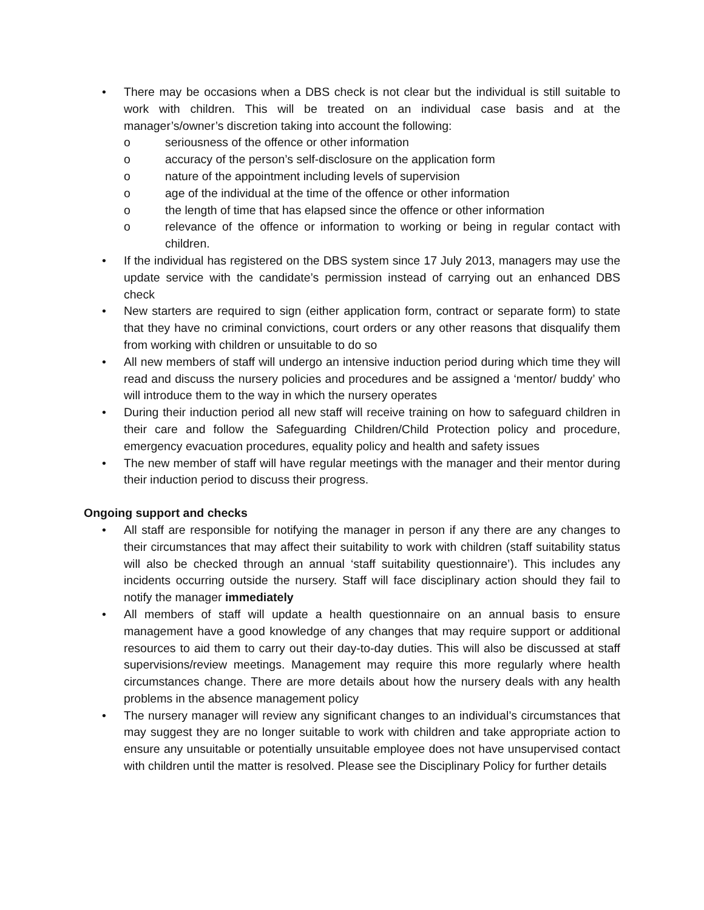• There may be occasions when a DBS check is not clear but the individual is still suitable to work with children. This will be treated on an individual case basis and at the manager’s/owner’s discretion taking into account the following:
o seriousness of the offence or other information
o accuracy of the person’s self-disclosure on the application form
o nature of the appointment including levels of supervision
o age of the individual at the time of the offence or other information
o the length of time that has elapsed since the offence or other information
o relevance of the offence or information to working or being in regular contact with children.
• If the individual has registered on the DBS system since 17 July 2013, managers may use the update service with the candidate’s permission instead of carrying out an enhanced DBS check
• New starters are required to sign (either application form, contract or separate form) to state that they have no criminal convictions, court orders or any other reasons that disqualify them from working with children or unsuitable to do so
• All new members of staff will undergo an intensive induction period during which time they will read and discuss the nursery policies and procedures and be assigned a ‘mentor/ buddy’ who will introduce them to the way in which the nursery operates
• During their induction period all new staff will receive training on how to safeguard children in their care and follow the Safeguarding Children/Child Protection policy and procedure, emergency evacuation procedures, equality policy and health and safety issues
• The new member of staff will have regular meetings with the manager and their mentor during their induction period to discuss their progress.
Ongoing support and checks
• All staff are responsible for notifying the manager in person if any there are any changes to their circumstances that may affect their suitability to work with children (staff suitability status will also be checked through an annual ‘staff suitability questionnaire’). This includes any incidents occurring outside the nursery. Staff will face disciplinary action should they fail to notify the manager immediately
• All members of staff will update a health questionnaire on an annual basis to ensure management have a good knowledge of any changes that may require support or additional resources to aid them to carry out their day-to-day duties. This will also be discussed at staff supervisions/review meetings. Management may require this more regularly where health circumstances change. There are more details about how the nursery deals with any health problems in the absence management policy
• The nursery manager will review any significant changes to an individual’s circumstances that may suggest they are no longer suitable to work with children and take appropriate action to ensure any unsuitable or potentially unsuitable employee does not have unsupervised contact with children until the matter is resolved. Please see the Disciplinary Policy for further details